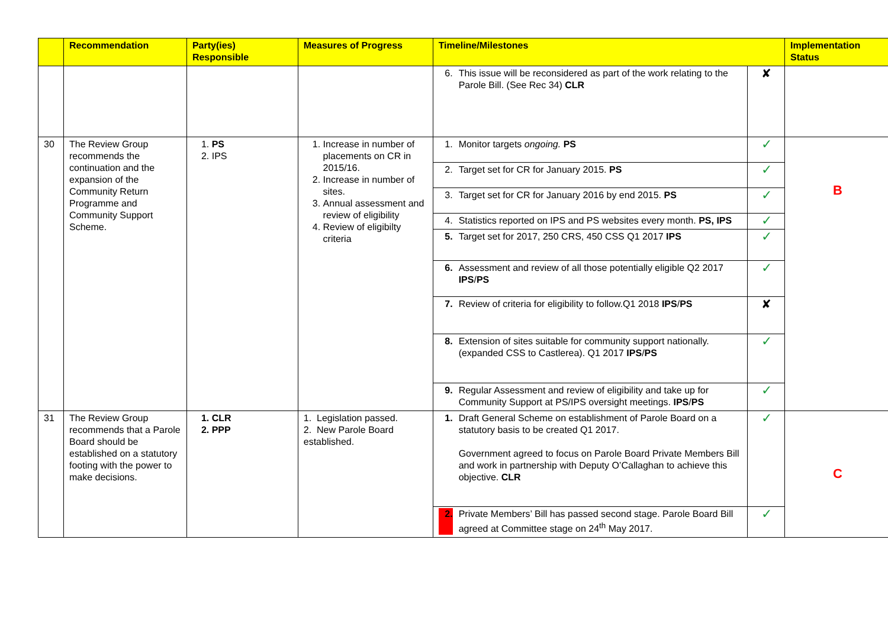| | Recommendation | Party(ies) Responsible | Measures of Progress | Timeline/Milestones | | Implementation Status |
| --- | --- | --- | --- | --- | --- | --- |
| | | | | 6. This issue will be reconsidered as part of the work relating to the Parole Bill. (See Rec 34) CLR | ✘ | |
| 30 | The Review Group recommends the continuation and the expansion of the Community Return Programme and Community Support Scheme. | 1. PS 2. IPS | 1. Increase in number of placements on CR in 2015/16. 2. Increase in number of sites. 3. Annual assessment and review of eligibility 4. Review of eligibilty criteria | 1. Monitor targets ongoing. PS | ✓ | B |
| | | | | 2. Target set for CR for January 2015. PS | ✓ | |
| | | | | 3. Target set for CR for January 2016 by end 2015. PS | ✓ | |
| | | | | 4. Statistics reported on IPS and PS websites every month. PS, IPS | ✓ | |
| | | | | 5. Target set for 2017, 250 CRS, 450 CSS Q1 2017 IPS | ✓ | |
| | | | | 6. Assessment and review of all those potentially eligible Q2 2017 IPS / PS | ✓ | |
| | | | | 7. Review of criteria for eligibility to follow.Q1 2018 IPS / PS | ✘ | |
| | | | | 8. Extension of sites suitable for community support nationally. (expanded CSS to Castlerea). Q1 2017 IPS / PS | ✓ | |
| | | | | 9. Regular Assessment and review of eligibility and take up for Community Support at PS/IPS oversight meetings. IPS / PS | ✓ | |
| 31 | The Review Group recommends that a Parole Board should be established on a statutory footing with the power to make decisions. | 1. CLR 2. PPP | 1. Legislation passed. 2. New Parole Board established. | 1. Draft General Scheme on establishment of Parole Board on a statutory basis to be created Q1 2017. Government agreed to focus on Parole Board Private Members Bill and work in partnership with Deputy O’Callaghan to achieve this objective. CLR | ✓ | C |
| | | | | 2. Private Members’ Bill has passed second stage. Parole Board Bill agreed at Committee stage on 24<sup>th</sup> May 2017. | ✓ | |